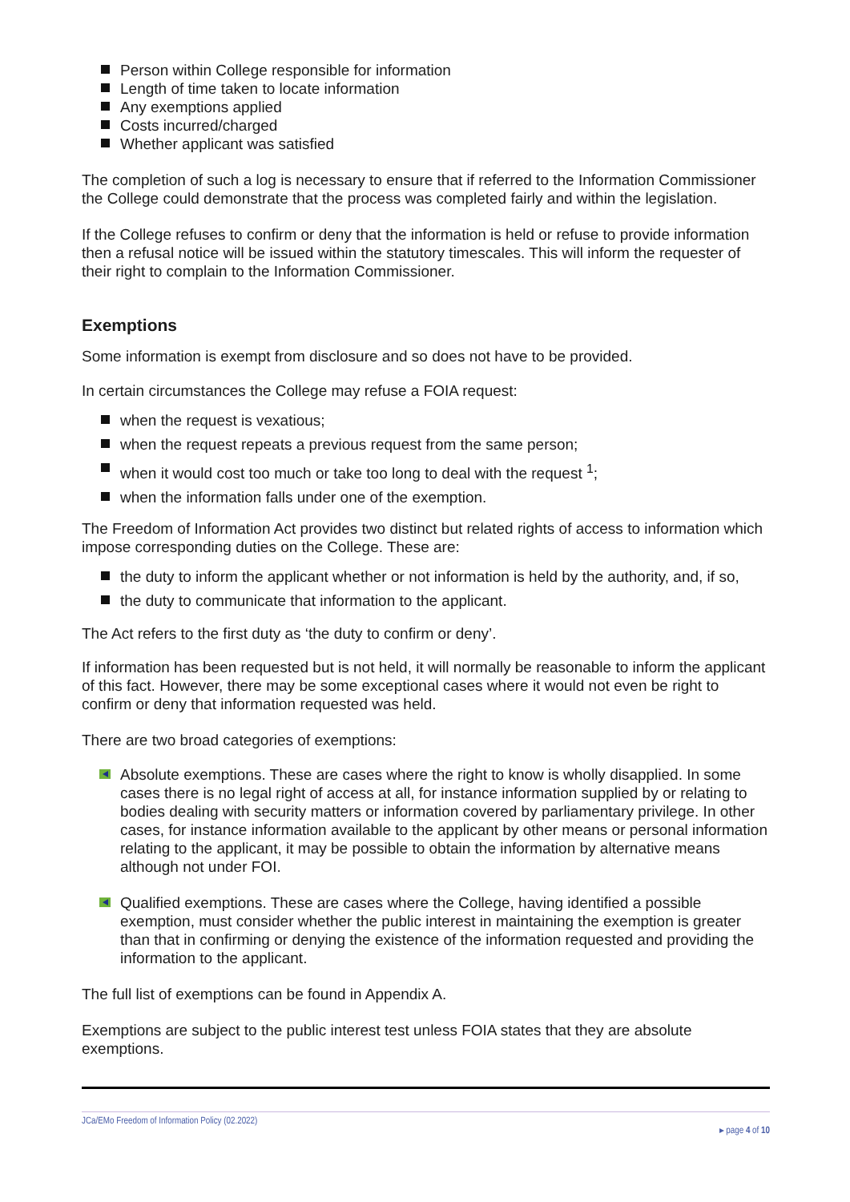Person within College responsible for information
Length of time taken to locate information
Any exemptions applied
Costs incurred/charged
Whether applicant was satisfied
The completion of such a log is necessary to ensure that if referred to the Information Commissioner the College could demonstrate that the process was completed fairly and within the legislation.
If the College refuses to confirm or deny that the information is held or refuse to provide information then a refusal notice will be issued within the statutory timescales. This will inform the requester of their right to complain to the Information Commissioner.
Exemptions
Some information is exempt from disclosure and so does not have to be provided.
In certain circumstances the College may refuse a FOIA request:
when the request is vexatious;
when the request repeats a previous request from the same person;
when it would cost too much or take too long to deal with the request <sup>1</sup>;
when the information falls under one of the exemption.
The Freedom of Information Act provides two distinct but related rights of access to information which impose corresponding duties on the College. These are:
the duty to inform the applicant whether or not information is held by the authority, and, if so,
the duty to communicate that information to the applicant.
The Act refers to the first duty as ‘the duty to confirm or deny’.
If information has been requested but is not held, it will normally be reasonable to inform the applicant of this fact. However, there may be some exceptional cases where it would not even be right to confirm or deny that information requested was held.
There are two broad categories of exemptions:
Absolute exemptions. These are cases where the right to know is wholly disapplied. In some cases there is no legal right of access at all, for instance information supplied by or relating to bodies dealing with security matters or information covered by parliamentary privilege. In other cases, for instance information available to the applicant by other means or personal information relating to the applicant, it may be possible to obtain the information by alternative means although not under FOI.
Qualified exemptions. These are cases where the College, having identified a possible exemption, must consider whether the public interest in maintaining the exemption is greater than that in confirming or denying the existence of the information requested and providing the information to the applicant.
The full list of exemptions can be found in Appendix A.
Exemptions are subject to the public interest test unless FOIA states that they are absolute exemptions.
JCa/EMo Freedom of Information Policy (02.2022) ▸ page 4 of 10